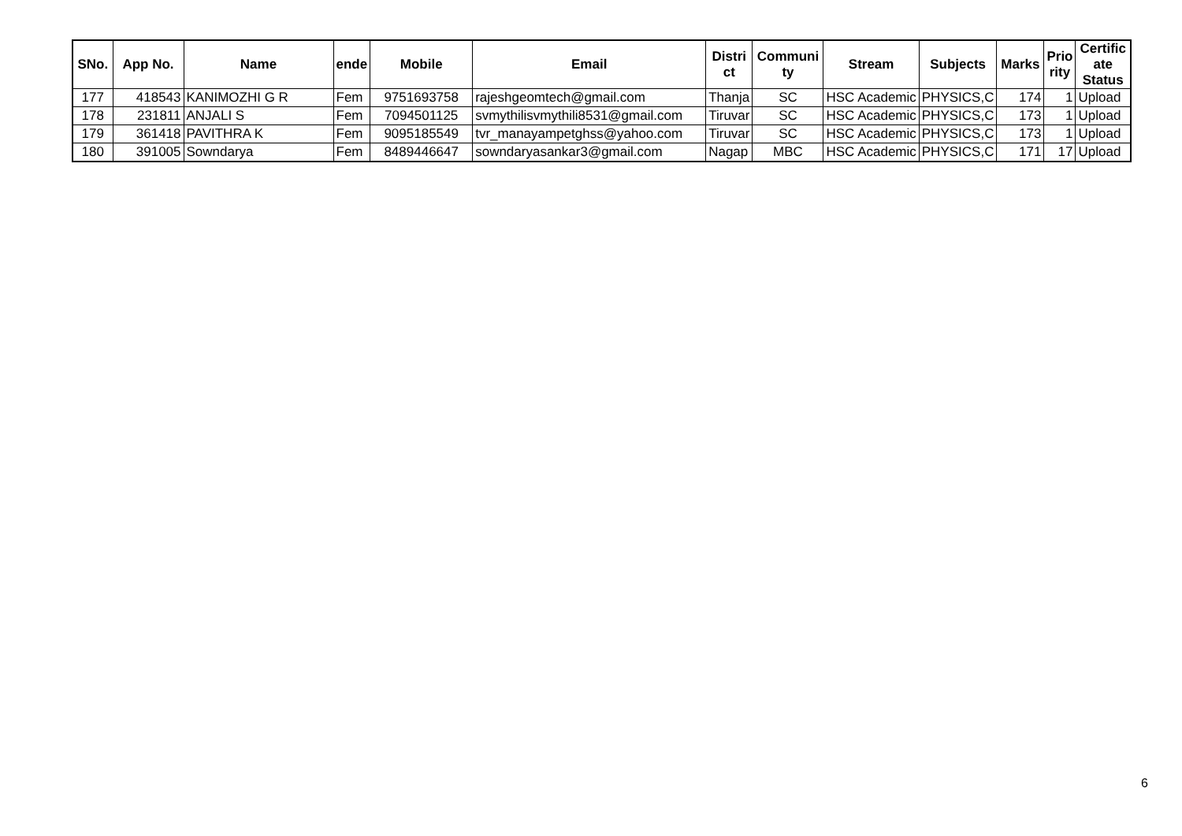| SNo. | App No. | Name | ende | Mobile | Email | Distri ct | Communi ty | Stream | Subjects | Marks | Prio rity | Certific ate Status |
| --- | --- | --- | --- | --- | --- | --- | --- | --- | --- | --- | --- | --- |
| 177 | 418543 | KANIMOZHI G R | Fem | 9751693758 | rajeshgeomtech@gmail.com | Thanja | SC | HSC Academic | PHYSICS,C | 174 | 1 | Upload |
| 178 | 231811 | ANJALI S | Fem | 7094501125 | svmythilisvmythili8531@gmail.com | Tiruvar | SC | HSC Academic | PHYSICS,C | 173 | 1 | Upload |
| 179 | 361418 | PAVITHRA K | Fem | 9095185549 | tvr_manayampetghss@yahoo.com | Tiruvar | SC | HSC Academic | PHYSICS,C | 173 | 1 | Upload |
| 180 | 391005 | Sowndarya | Fem | 8489446647 | sowndaryasankar3@gmail.com | Nagap | MBC | HSC Academic | PHYSICS,C | 171 | 17 | Upload |
6